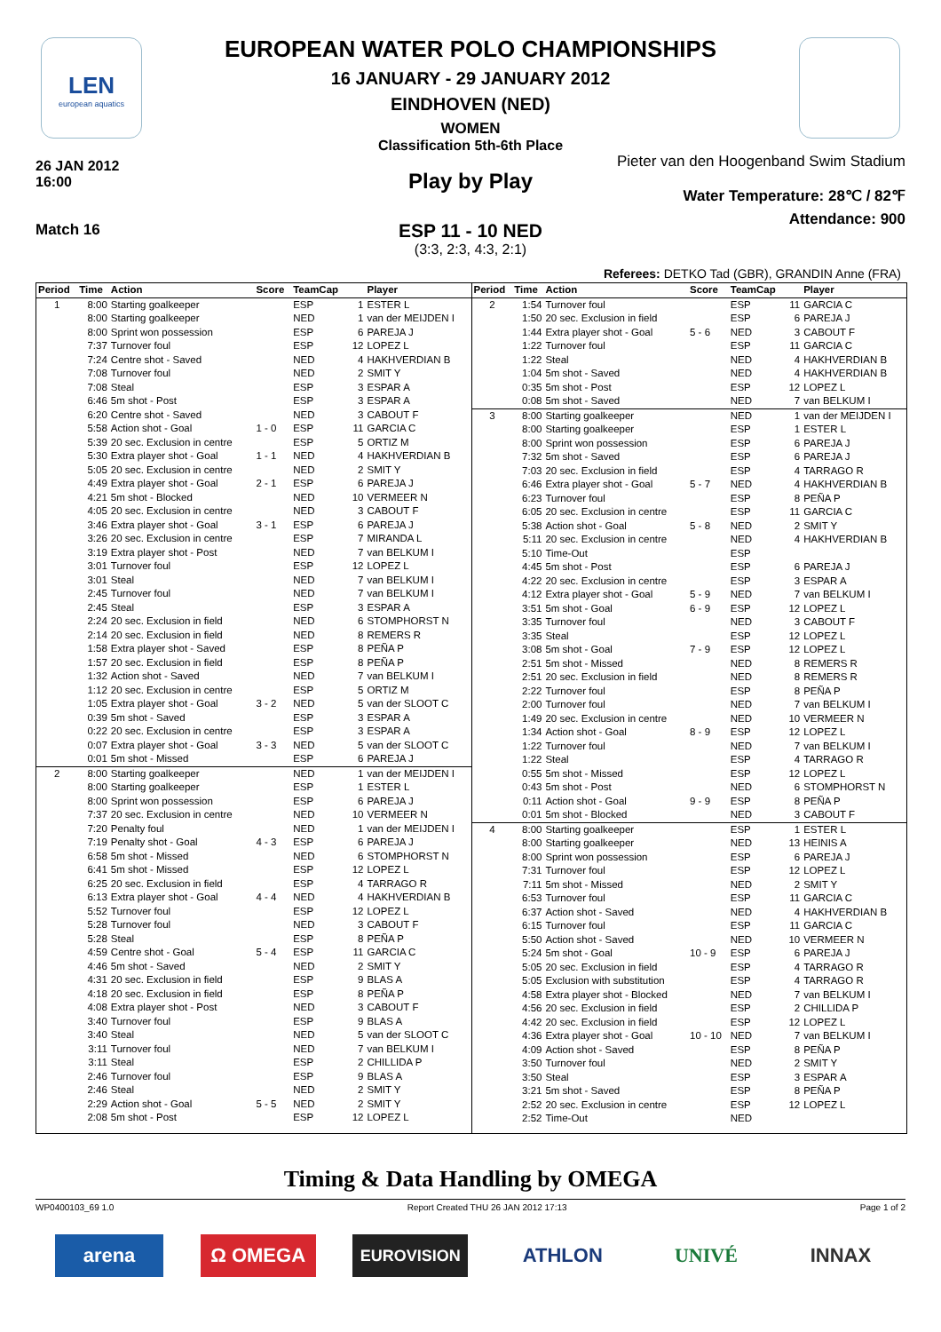LEN
european aquatics
EUROPEAN WATER POLO CHAMPIONSHIPS
16 JANUARY - 29 JANUARY 2012
EINDHOVEN (NED)
WOMEN
Classification 5th-6th Place
26 JAN 2012
16:00
Pieter van den Hoogenband Swim Stadium
Play by Play
Water Temperature: 28℃ / 82℉
Attendance: 900
Match 16
ESP 11 - 10 NED
(3:3, 2:3, 4:3, 2:1)
Referees: DETKO Tad (GBR), GRANDIN Anne (FRA)
| Period | Time | Action | Score | TeamCap | | Player |
| --- | --- | --- | --- | --- | --- | --- |
| 1 | 8:00 | Starting goalkeeper | | ESP | 1 | ESTER L |
| | 8:00 | Starting goalkeeper | | NED | 1 | van der MEIJDEN I |
| | 8:00 | Sprint won possession | | ESP | 6 | PAREJA J |
| | 7:37 | Turnover foul | | ESP | 12 | LOPEZ L |
| | 7:24 | Centre shot - Saved | | NED | 4 | HAKHVERDIAN B |
| | 7:08 | Turnover foul | | NED | 2 | SMIT Y |
| | 7:08 | Steal | | ESP | 3 | ESPAR A |
| | 6:46 | 5m shot - Post | | ESP | 3 | ESPAR A |
| | 6:20 | Centre shot - Saved | | NED | 3 | CABOUT F |
| | 5:58 | Action shot - Goal | 1 - 0 | ESP | 11 | GARCIA C |
| | 5:39 | 20 sec. Exclusion in centre | | ESP | 5 | ORTIZ M |
| | 5:30 | Extra player shot - Goal | 1 - 1 | NED | 4 | HAKHVERDIAN B |
| | 5:05 | 20 sec. Exclusion in centre | | NED | 2 | SMIT Y |
| | 4:49 | Extra player shot - Goal | 2 - 1 | ESP | 6 | PAREJA J |
| | 4:21 | 5m shot - Blocked | | NED | 10 | VERMEER N |
| | 4:05 | 20 sec. Exclusion in centre | | NED | 3 | CABOUT F |
| | 3:46 | Extra player shot - Goal | 3 - 1 | ESP | 6 | PAREJA J |
| | 3:26 | 20 sec. Exclusion in centre | | ESP | 7 | MIRANDA L |
| | 3:19 | Extra player shot - Post | | NED | 7 | van BELKUM I |
| | 3:01 | Turnover foul | | ESP | 12 | LOPEZ L |
| | 3:01 | Steal | | NED | 7 | van BELKUM I |
| | 2:45 | Turnover foul | | NED | 7 | van BELKUM I |
| | 2:45 | Steal | | ESP | 3 | ESPAR A |
| | 2:24 | 20 sec. Exclusion in field | | NED | 6 | STOMPHORST N |
| | 2:14 | 20 sec. Exclusion in field | | NED | 8 | REMERS R |
| | 1:58 | Extra player shot - Saved | | ESP | 8 | PEÑA P |
| | 1:57 | 20 sec. Exclusion in field | | ESP | 8 | PEÑA P |
| | 1:32 | Action shot - Saved | | NED | 7 | van BELKUM I |
| | 1:12 | 20 sec. Exclusion in centre | | ESP | 5 | ORTIZ M |
| | 1:05 | Extra player shot - Goal | 3 - 2 | NED | 5 | van der SLOOT C |
| | 0:39 | 5m shot - Saved | | ESP | 3 | ESPAR A |
| | 0:22 | 20 sec. Exclusion in centre | | ESP | 3 | ESPAR A |
| | 0:07 | Extra player shot - Goal | 3 - 3 | NED | 5 | van der SLOOT C |
| | 0:01 | 5m shot - Missed | | ESP | 6 | PAREJA J |
| 2 | 8:00 | Starting goalkeeper | | NED | 1 | van der MEIJDEN I |
| | 8:00 | Starting goalkeeper | | ESP | 1 | ESTER L |
| | 8:00 | Sprint won possession | | ESP | 6 | PAREJA J |
| | 7:37 | 20 sec. Exclusion in centre | | NED | 10 | VERMEER N |
| | 7:20 | Penalty foul | | NED | 1 | van der MEIJDEN I |
| | 7:19 | Penalty shot - Goal | 4 - 3 | ESP | 6 | PAREJA J |
| | 6:58 | 5m shot - Missed | | NED | 6 | STOMPHORST N |
| | 6:41 | 5m shot - Missed | | ESP | 12 | LOPEZ L |
| | 6:25 | 20 sec. Exclusion in field | | ESP | 4 | TARRAGO R |
| | 6:13 | Extra player shot - Goal | 4 - 4 | NED | 4 | HAKHVERDIAN B |
| | 5:52 | Turnover foul | | ESP | 12 | LOPEZ L |
| | 5:28 | Turnover foul | | NED | 3 | CABOUT F |
| | 5:28 | Steal | | ESP | 8 | PEÑA P |
| | 4:59 | Centre shot - Goal | 5 - 4 | ESP | 11 | GARCIA C |
| | 4:46 | 5m shot - Saved | | NED | 2 | SMIT Y |
| | 4:31 | 20 sec. Exclusion in field | | ESP | 9 | BLAS A |
| | 4:18 | 20 sec. Exclusion in field | | ESP | 8 | PEÑA P |
| | 4:08 | Extra player shot - Post | | NED | 3 | CABOUT F |
| | 3:40 | Turnover foul | | ESP | 9 | BLAS A |
| | 3:40 | Steal | | NED | 5 | van der SLOOT C |
| | 3:11 | Turnover foul | | NED | 7 | van BELKUM I |
| | 3:11 | Steal | | ESP | 2 | CHILLIDA P |
| | 2:46 | Turnover foul | | ESP | 9 | BLAS A |
| | 2:46 | Steal | | NED | 2 | SMIT Y |
| | 2:29 | Action shot - Goal | 5 - 5 | NED | 2 | SMIT Y |
| | 2:08 | 5m shot - Post | | ESP | 12 | LOPEZ L |
| Period | Time | Action | Score | TeamCap | | Player |
| --- | --- | --- | --- | --- | --- | --- |
| 2 | 1:54 | Turnover foul | | ESP | 11 | GARCIA C |
| | 1:50 | 20 sec. Exclusion in field | | ESP | 6 | PAREJA J |
| | 1:44 | Extra player shot - Goal | 5 - 6 | NED | 3 | CABOUT F |
| | 1:22 | Turnover foul | | ESP | 11 | GARCIA C |
| | 1:22 | Steal | | NED | 4 | HAKHVERDIAN B |
| | 1:04 | 5m shot - Saved | | NED | 4 | HAKHVERDIAN B |
| | 0:35 | 5m shot - Post | | ESP | 12 | LOPEZ L |
| | 0:08 | 5m shot - Saved | | NED | 7 | van BELKUM I |
| 3 | 8:00 | Starting goalkeeper | | NED | 1 | van der MEIJDEN I |
| | 8:00 | Starting goalkeeper | | ESP | 1 | ESTER L |
| | 8:00 | Sprint won possession | | ESP | 6 | PAREJA J |
| | 7:32 | 5m shot - Saved | | ESP | 6 | PAREJA J |
| | 7:03 | 20 sec. Exclusion in field | | ESP | 4 | TARRAGO R |
| | 6:46 | Extra player shot - Goal | 5 - 7 | NED | 4 | HAKHVERDIAN B |
| | 6:23 | Turnover foul | | ESP | 8 | PEÑA P |
| | 6:05 | 20 sec. Exclusion in centre | | ESP | 11 | GARCIA C |
| | 5:38 | Action shot - Goal | 5 - 8 | NED | 2 | SMIT Y |
| | 5:11 | 20 sec. Exclusion in centre | | NED | 4 | HAKHVERDIAN B |
| | 5:10 | Time-Out | | ESP | | |
| | 4:45 | 5m shot - Post | | ESP | 6 | PAREJA J |
| | 4:22 | 20 sec. Exclusion in centre | | ESP | 3 | ESPAR A |
| | 4:12 | Extra player shot - Goal | 5 - 9 | NED | 7 | van BELKUM I |
| | 3:51 | 5m shot - Goal | 6 - 9 | ESP | 12 | LOPEZ L |
| | 3:35 | Turnover foul | | NED | 3 | CABOUT F |
| | 3:35 | Steal | | ESP | 12 | LOPEZ L |
| | 3:08 | 5m shot - Goal | 7 - 9 | ESP | 12 | LOPEZ L |
| | 2:51 | 5m shot - Missed | | NED | 8 | REMERS R |
| | 2:51 | 20 sec. Exclusion in field | | NED | 8 | REMERS R |
| | 2:22 | Turnover foul | | ESP | 8 | PEÑA P |
| | 2:00 | Turnover foul | | NED | 7 | van BELKUM I |
| | 1:49 | 20 sec. Exclusion in centre | | NED | 10 | VERMEER N |
| | 1:34 | Action shot - Goal | 8 - 9 | ESP | 12 | LOPEZ L |
| | 1:22 | Turnover foul | | NED | 7 | van BELKUM I |
| | 1:22 | Steal | | ESP | 4 | TARRAGO R |
| | 0:55 | 5m shot - Missed | | ESP | 12 | LOPEZ L |
| | 0:43 | 5m shot - Post | | NED | 6 | STOMPHORST N |
| | 0:11 | Action shot - Goal | 9 - 9 | ESP | 8 | PEÑA P |
| | 0:01 | 5m shot - Blocked | | NED | 3 | CABOUT F |
| 4 | 8:00 | Starting goalkeeper | | ESP | 1 | ESTER L |
| | 8:00 | Starting goalkeeper | | NED | 13 | HEINIS A |
| | 8:00 | Sprint won possession | | ESP | 6 | PAREJA J |
| | 7:31 | Turnover foul | | ESP | 12 | LOPEZ L |
| | 7:11 | 5m shot - Missed | | NED | 2 | SMIT Y |
| | 6:53 | Turnover foul | | ESP | 11 | GARCIA C |
| | 6:37 | Action shot - Saved | | NED | 4 | HAKHVERDIAN B |
| | 6:15 | Turnover foul | | ESP | 11 | GARCIA C |
| | 5:50 | Action shot - Saved | | NED | 10 | VERMEER N |
| | 5:24 | 5m shot - Goal | 10 - 9 | ESP | 6 | PAREJA J |
| | 5:05 | 20 sec. Exclusion in field | | ESP | 4 | TARRAGO R |
| | 5:05 | Exclusion with substitution | | ESP | 4 | TARRAGO R |
| | 4:58 | Extra player shot - Blocked | | NED | 7 | van BELKUM I |
| | 4:56 | 20 sec. Exclusion in field | | ESP | 2 | CHILLIDA P |
| | 4:42 | 20 sec. Exclusion in field | | ESP | 12 | LOPEZ L |
| | 4:36 | Extra player shot - Goal | 10 - 10 | NED | 7 | van BELKUM I |
| | 4:09 | Action shot - Saved | | ESP | 8 | PEÑA P |
| | 3:50 | Turnover foul | | NED | 2 | SMIT Y |
| | 3:50 | Steal | | ESP | 3 | ESPAR A |
| | 3:21 | 5m shot - Saved | | ESP | 8 | PEÑA P |
| | 2:52 | 20 sec. Exclusion in centre | | ESP | 12 | LOPEZ L |
| | 2:52 | Time-Out | | NED | | |
Timing & Data Handling by OMEGA
WP0400103_69 1.0 Report Created THU 26 JAN 2012 17:13 Page 1 of 2
arena Ω OMEGA
EUROVISION
ATHLON UNIVÉ INNAX